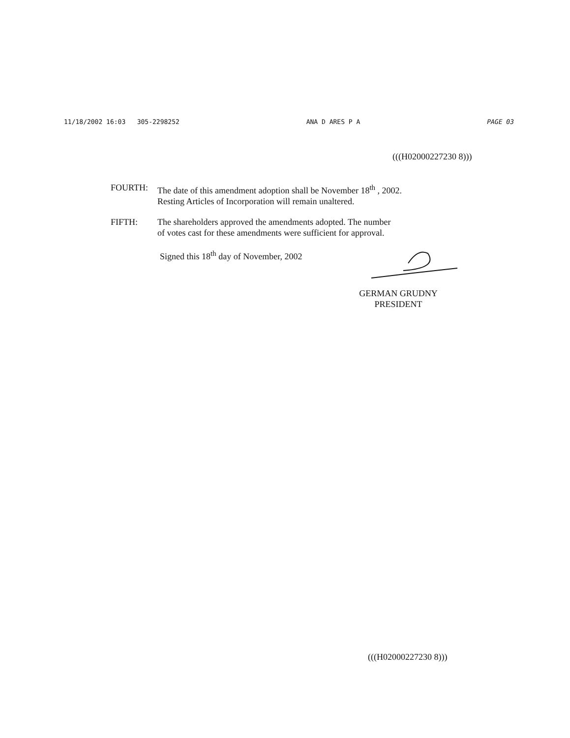11/18/2002 16:03 305-2298252 ANA D ARES P A PAGE 03
(((H02000227230 8)))
FOURTH: The date of this amendment adoption shall be November 18<sup>th</sup> , 2002.
Resting Articles of Incorporation will remain unaltered.
FIFTH: The shareholders approved the amendments adopted. The number
of votes cast for these amendments were sufficient for approval.
Signed this 18<sup>th</sup> day of November, 2002
GERMAN GRUDNY
PRESIDENT
(((H02000227230 8)))